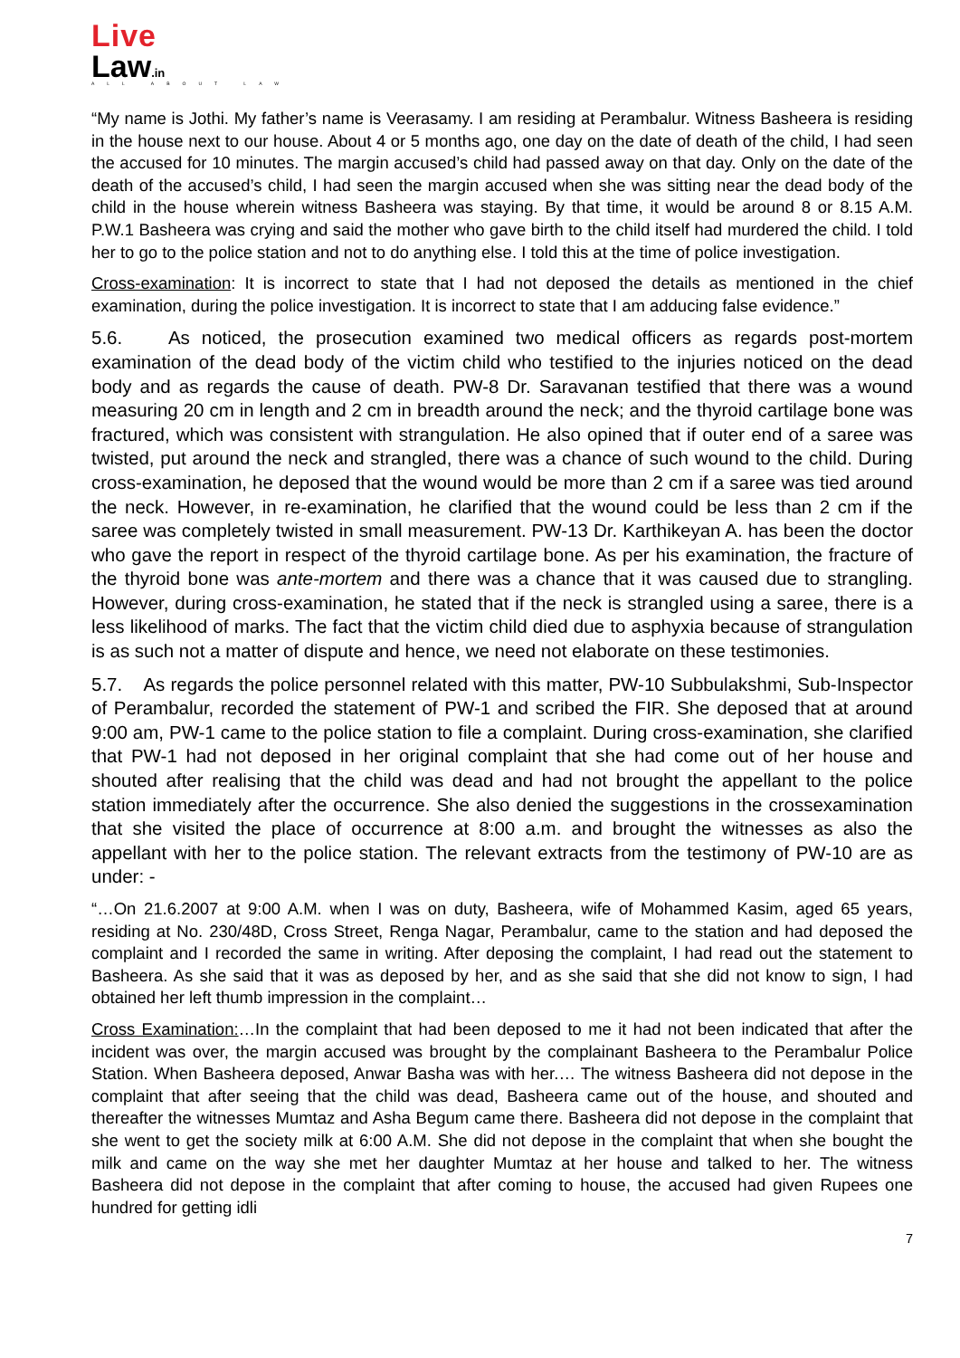Live
Law.in
ALL ABOUT LAW
“My name is Jothi. My father’s name is Veerasamy. I am residing at Perambalur. Witness Basheera is residing in the house next to our house. About 4 or 5 months ago, one day on the date of death of the child, I had seen the accused for 10 minutes. The margin accused’s child had passed away on that day. Only on the date of the death of the accused’s child, I had seen the margin accused when she was sitting near the dead body of the child in the house wherein witness Basheera was staying. By that time, it would be around 8 or 8.15 A.M. P.W.1 Basheera was crying and said the mother who gave birth to the child itself had murdered the child. I told her to go to the police station and not to do anything else. I told this at the time of police investigation.
Cross-examination: It is incorrect to state that I had not deposed the details as mentioned in the chief examination, during the police investigation. It is incorrect to state that I am adducing false evidence.”
5.6. As noticed, the prosecution examined two medical officers as regards post-mortem examination of the dead body of the victim child who testified to the injuries noticed on the dead body and as regards the cause of death. PW-8 Dr. Saravanan testified that there was a wound measuring 20 cm in length and 2 cm in breadth around the neck; and the thyroid cartilage bone was fractured, which was consistent with strangulation. He also opined that if outer end of a saree was twisted, put around the neck and strangled, there was a chance of such wound to the child. During cross-examination, he deposed that the wound would be more than 2 cm if a saree was tied around the neck. However, in re-examination, he clarified that the wound could be less than 2 cm if the saree was completely twisted in small measurement. PW-13 Dr. Karthikeyan A. has been the doctor who gave the report in respect of the thyroid cartilage bone. As per his examination, the fracture of the thyroid bone was ante-mortem and there was a chance that it was caused due to strangling. However, during cross-examination, he stated that if the neck is strangled using a saree, there is a less likelihood of marks. The fact that the victim child died due to asphyxia because of strangulation is as such not a matter of dispute and hence, we need not elaborate on these testimonies.
5.7. As regards the police personnel related with this matter, PW-10 Subbulakshmi, Sub-Inspector of Perambalur, recorded the statement of PW-1 and scribed the FIR. She deposed that at around 9:00 am, PW-1 came to the police station to file a complaint. During cross-examination, she clarified that PW-1 had not deposed in her original complaint that she had come out of her house and shouted after realising that the child was dead and had not brought the appellant to the police station immediately after the occurrence. She also denied the suggestions in the crossexamination that she visited the place of occurrence at 8:00 a.m. and brought the witnesses as also the appellant with her to the police station. The relevant extracts from the testimony of PW-10 are as under: -
“…On 21.6.2007 at 9:00 A.M. when I was on duty, Basheera, wife of Mohammed Kasim, aged 65 years, residing at No. 230/48D, Cross Street, Renga Nagar, Perambalur, came to the station and had deposed the complaint and I recorded the same in writing. After deposing the complaint, I had read out the statement to Basheera. As she said that it was as deposed by her, and as she said that she did not know to sign, I had obtained her left thumb impression in the complaint…
Cross Examination:…In the complaint that had been deposed to me it had not been indicated that after the incident was over, the margin accused was brought by the complainant Basheera to the Perambalur Police Station. When Basheera deposed, Anwar Basha was with her.… The witness Basheera did not depose in the complaint that after seeing that the child was dead, Basheera came out of the house, and shouted and thereafter the witnesses Mumtaz and Asha Begum came there. Basheera did not depose in the complaint that she went to get the society milk at 6:00 A.M. She did not depose in the complaint that when she bought the milk and came on the way she met her daughter Mumtaz at her house and talked to her. The witness Basheera did not depose in the complaint that after coming to house, the accused had given Rupees one hundred for getting idli
7